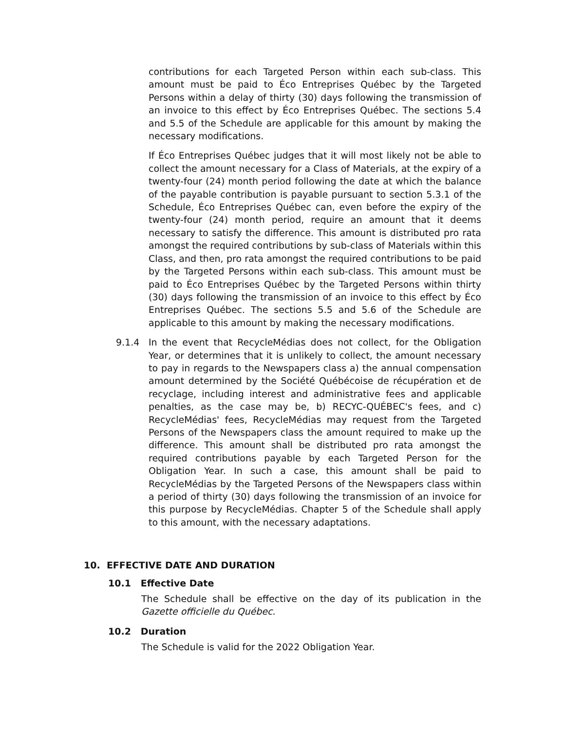contributions for each Targeted Person within each sub-class. This amount must be paid to Éco Entreprises Québec by the Targeted Persons within a delay of thirty (30) days following the transmission of an invoice to this effect by Éco Entreprises Québec. The sections 5.4 and 5.5 of the Schedule are applicable for this amount by making the necessary modifications.
If Éco Entreprises Québec judges that it will most likely not be able to collect the amount necessary for a Class of Materials, at the expiry of a twenty-four (24) month period following the date at which the balance of the payable contribution is payable pursuant to section 5.3.1 of the Schedule, Éco Entreprises Québec can, even before the expiry of the twenty-four (24) month period, require an amount that it deems necessary to satisfy the difference. This amount is distributed pro rata amongst the required contributions by sub-class of Materials within this Class, and then, pro rata amongst the required contributions to be paid by the Targeted Persons within each sub-class. This amount must be paid to Éco Entreprises Québec by the Targeted Persons within thirty (30) days following the transmission of an invoice to this effect by Éco Entreprises Québec. The sections 5.5 and 5.6 of the Schedule are applicable to this amount by making the necessary modifications.
9.1.4 In the event that RecycleMédias does not collect, for the Obligation Year, or determines that it is unlikely to collect, the amount necessary to pay in regards to the Newspapers class a) the annual compensation amount determined by the Société Québécoise de récupération et de recyclage, including interest and administrative fees and applicable penalties, as the case may be, b) RECYC-QUÉBEC's fees, and c) RecycleMédias' fees, RecycleMédias may request from the Targeted Persons of the Newspapers class the amount required to make up the difference. This amount shall be distributed pro rata amongst the required contributions payable by each Targeted Person for the Obligation Year. In such a case, this amount shall be paid to RecycleMédias by the Targeted Persons of the Newspapers class within a period of thirty (30) days following the transmission of an invoice for this purpose by RecycleMédias. Chapter 5 of the Schedule shall apply to this amount, with the necessary adaptations.
10. EFFECTIVE DATE AND DURATION
10.1 Effective Date
The Schedule shall be effective on the day of its publication in the Gazette officielle du Québec.
10.2 Duration
The Schedule is valid for the 2022 Obligation Year.